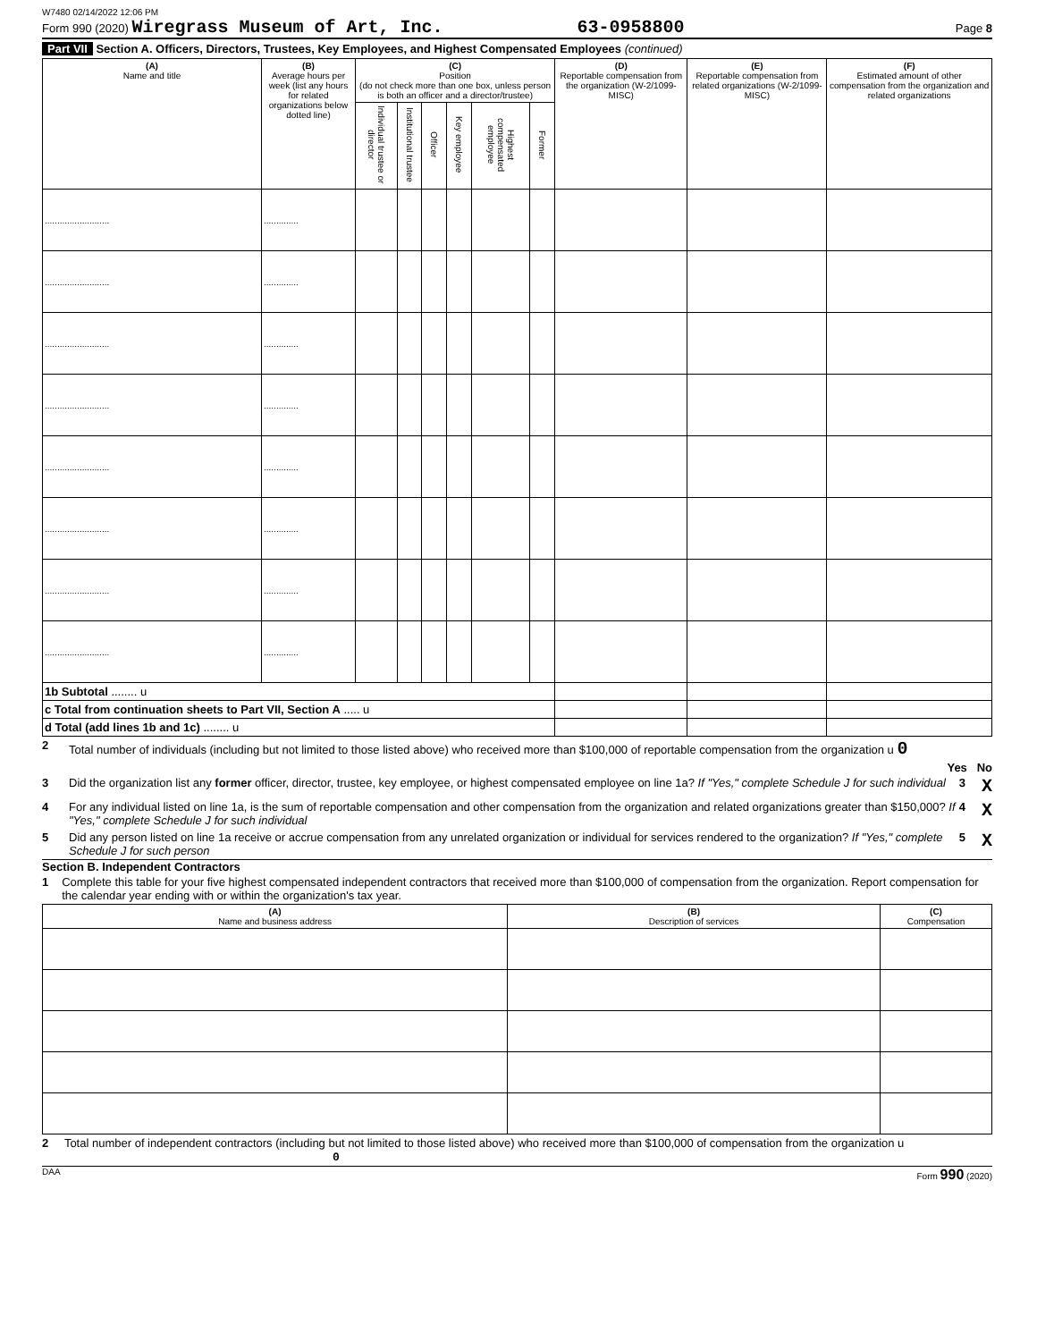W7480 02/14/2022 12:06 PM
Form 990 (2020) Wiregrass Museum of Art, Inc. 63-0958800 Page 8
Part VII Section A. Officers, Directors, Trustees, Key Employees, and Highest Compensated Employees (continued)
| (A) Name and title | (B) Average hours per week (list any hours for related organizations below dotted line) | (C) Position (do not check more than one box, unless person is both an officer and a director/trustee) | | | | | | (D) Reportable compensation from the organization (W-2/1099-MISC) | (E) Reportable compensation from related organizations (W-2/1099-MISC) | (F) Estimated amount of other compensation from the organization and related organizations |
| --- | --- | --- | --- | --- | --- | --- | --- | --- | --- | --- |
| | | Individual trustee or director | Institutional trustee | Officer | Key employee | Highest compensated employee | Former | | | |
| .......................... | .............. | | | | | | | | | |
| .......................... | .............. | | | | | | | | | |
| .......................... | .............. | | | | | | | | | |
| .......................... | .............. | | | | | | | | | |
| .......................... | .............. | | | | | | | | | |
| .......................... | .............. | | | | | | | | | |
| .......................... | .............. | | | | | | | | | |
| .......................... | .............. | | | | | | | | | |
| 1b Subtotal ........ u | | | | | | | | | | |
| c Total from continuation sheets to Part VII, Section A ..... u | | | | | | | | | | |
| d Total (add lines 1b and 1c) ........ u | | | | | | | | | | |
2 Total number of individuals (including but not limited to those listed above) who received more than $100,000 of reportable compensation from the organization u 0
Yes No
3 Did the organization list any former officer, director, trustee, key employee, or highest compensated employee on line 1a? If "Yes," complete Schedule J for such individual 3 X
4 For any individual listed on line 1a, is the sum of reportable compensation and other compensation from the organization and related organizations greater than $150,000? If "Yes," complete Schedule J for such individual 4 X
5 Did any person listed on line 1a receive or accrue compensation from any unrelated organization or individual for services rendered to the organization? If "Yes," complete Schedule J for such person 5 X
Section B. Independent Contractors
1 Complete this table for your five highest compensated independent contractors that received more than $100,000 of compensation from the organization. Report compensation for the calendar year ending with or within the organization's tax year.
| (A) Name and business address | (B) Description of services | (C) Compensation |
| --- | --- | --- |
2 Total number of independent contractors (including but not limited to those listed above) who received more than $100,000 of compensation from the organization u 0
DAA Form 990 (2020)